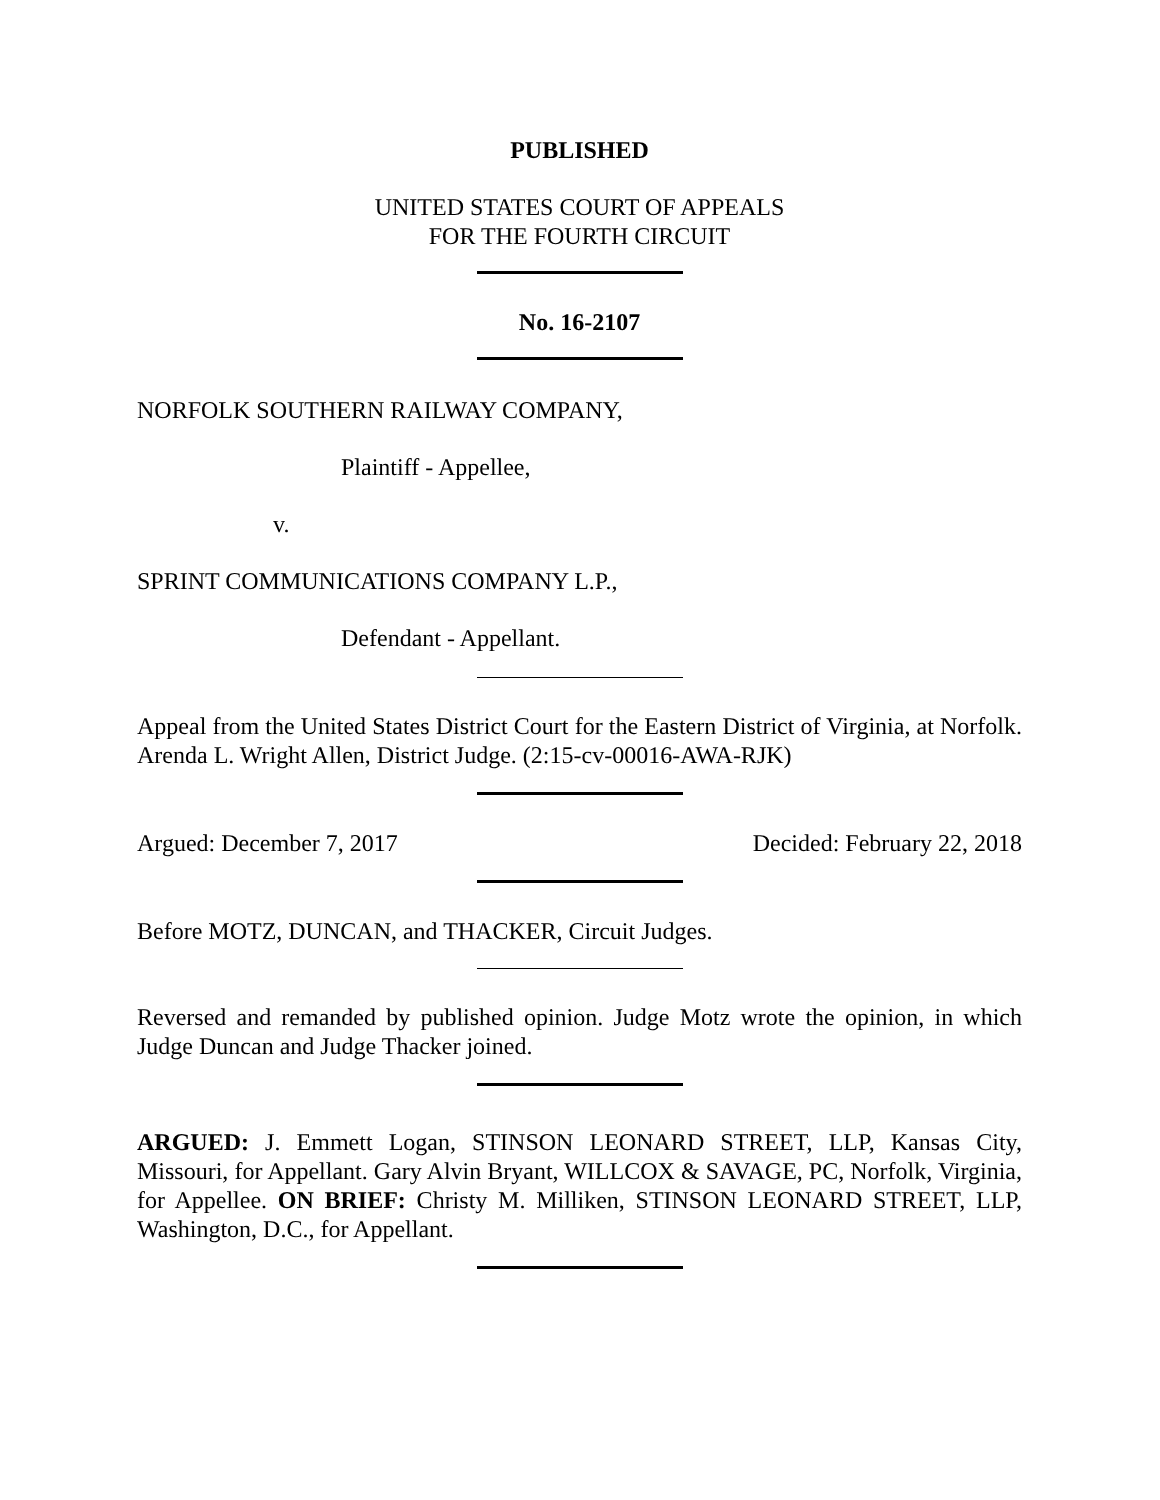PUBLISHED
UNITED STATES COURT OF APPEALS
FOR THE FOURTH CIRCUIT
No. 16-2107
NORFOLK SOUTHERN RAILWAY COMPANY,
Plaintiff - Appellee,
v.
SPRINT COMMUNICATIONS COMPANY L.P.,
Defendant - Appellant.
Appeal from the United States District Court for the Eastern District of Virginia, at Norfolk. Arenda L. Wright Allen, District Judge. (2:15-cv-00016-AWA-RJK)
Argued: December 7, 2017 Decided: February 22, 2018
Before MOTZ, DUNCAN, and THACKER, Circuit Judges.
Reversed and remanded by published opinion. Judge Motz wrote the opinion, in which Judge Duncan and Judge Thacker joined.
ARGUED: J. Emmett Logan, STINSON LEONARD STREET, LLP, Kansas City, Missouri, for Appellant. Gary Alvin Bryant, WILLCOX & SAVAGE, PC, Norfolk, Virginia, for Appellee. ON BRIEF: Christy M. Milliken, STINSON LEONARD STREET, LLP, Washington, D.C., for Appellant.